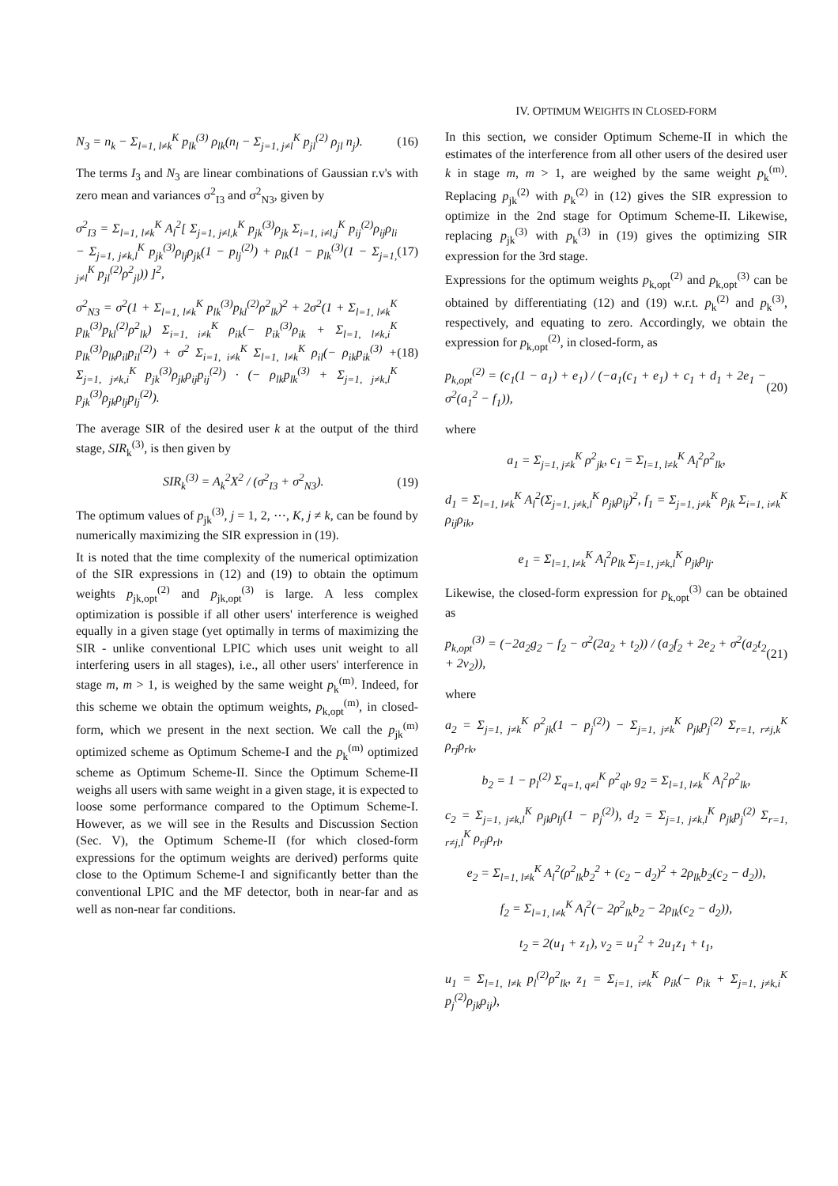N<sub>3</sub> = n<sub>k</sub> − Σ<sub>l=1, l≠k</sub><sup>K</sup> p<sub>lk</sub><sup>(3)</sup> ρ<sub>lk</sub>(n<sub>l</sub> − Σ<sub>j=1, j≠l</sub><sup>K</sup> p<sub>jl</sub><sup>(2)</sup> ρ<sub>jl</sub> n<sub>j</sub>). (16)
The terms I<sub>3</sub> and N<sub>3</sub> are linear combinations of Gaussian r.v's with zero mean and variances σ<sup>2</sup><sub>I3</sub> and σ<sup>2</sup><sub>N3</sub>, given by
σ<sup>2</sup><sub>I3</sub> = Σ<sub>l=1, l≠k</sub><sup>K</sup> A<sub>l</sub><sup>2</sup>[ Σ<sub>j=1, j≠l,k</sub><sup>K</sup> p<sub>jk</sub><sup>(3)</sup>ρ<sub>jk</sub> Σ<sub>i=1, i≠l,j</sub><sup>K</sup> p<sub>ij</sub><sup>(2)</sup>ρ<sub>ij</sub>ρ<sub>li</sub> − Σ<sub>j=1, j≠k,l</sub><sup>K</sup> p<sub>jk</sub><sup>(3)</sup>ρ<sub>lj</sub>ρ<sub>jk</sub>(1 − p<sub>lj</sub><sup>(2)</sup>) + ρ<sub>lk</sub>(1 − p<sub>lk</sub><sup>(3)</sup>(1 − Σ<sub>j=1, j≠l</sub><sup>K</sup> p<sub>jl</sub><sup>(2)</sup>ρ<sup>2</sup><sub>jl</sub>)) ]<sup>2</sup>, (17)
σ<sup>2</sup><sub>N3</sub> = σ<sup>2</sup>(1 + Σ<sub>l=1, l≠k</sub><sup>K</sup> p<sub>lk</sub><sup>(3)</sup>p<sub>kl</sub><sup>(2)</sup>ρ<sup>2</sup><sub>lk</sub>)<sup>2</sup> + 2σ<sup>2</sup>(1 + Σ<sub>l=1, l≠k</sub><sup>K</sup> p<sub>lk</sub><sup>(3)</sup>p<sub>kl</sub><sup>(2)</sup>ρ<sup>2</sup><sub>lk</sub>) Σ<sub>i=1, i≠k</sub><sup>K</sup> ρ<sub>ik</sub>(− p<sub>ik</sub><sup>(3)</sup>ρ<sub>ik</sub> + Σ<sub>l=1, l≠k,i</sub><sup>K</sup> p<sub>lk</sub><sup>(3)</sup>ρ<sub>lk</sub>ρ<sub>il</sub>p<sub>il</sub><sup>(2)</sup>) + σ<sup>2</sup> Σ<sub>i=1, i≠k</sub><sup>K</sup> Σ<sub>l=1, l≠k</sub><sup>K</sup> ρ<sub>il</sub>(− ρ<sub>ik</sub>p<sub>ik</sub><sup>(3)</sup> + Σ<sub>j=1, j≠k,i</sub><sup>K</sup> p<sub>jk</sub><sup>(3)</sup>ρ<sub>jk</sub>ρ<sub>ij</sub>p<sub>ij</sub><sup>(2)</sup>) · (− ρ<sub>lk</sub>p<sub>lk</sub><sup>(3)</sup> + Σ<sub>j=1, j≠k,l</sub><sup>K</sup> p<sub>jk</sub><sup>(3)</sup>ρ<sub>jk</sub>ρ<sub>lj</sub>p<sub>lj</sub><sup>(2)</sup>). (18)
The average SIR of the desired user k at the output of the third stage, SIR<sub>k</sub><sup>(3)</sup>, is then given by
SIR<sub>k</sub><sup>(3)</sup> = A<sub>k</sub><sup>2</sup>X<sup>2</sup> / (σ<sup>2</sup><sub>I3</sub> + σ<sup>2</sup><sub>N3</sub>). (19)
The optimum values of p<sub>jk</sub><sup>(3)</sup>, j = 1, 2, ⋯, K, j ≠ k, can be found by numerically maximizing the SIR expression in (19).
It is noted that the time complexity of the numerical optimization of the SIR expressions in (12) and (19) to obtain the optimum weights p<sub>jk,opt</sub><sup>(2)</sup> and p<sub>jk,opt</sub><sup>(3)</sup> is large. A less complex optimization is possible if all other users' interference is weighed equally in a given stage (yet optimally in terms of maximizing the SIR - unlike conventional LPIC which uses unit weight to all interfering users in all stages), i.e., all other users' interference in stage m, m > 1, is weighed by the same weight p<sub>k</sub><sup>(m)</sup>. Indeed, for this scheme we obtain the optimum weights, p<sub>k,opt</sub><sup>(m)</sup>, in closed-form, which we present in the next section. We call the p<sub>jk</sub><sup>(m)</sup> optimized scheme as Optimum Scheme-I and the p<sub>k</sub><sup>(m)</sup> optimized scheme as Optimum Scheme-II. Since the Optimum Scheme-II weighs all users with same weight in a given stage, it is expected to loose some performance compared to the Optimum Scheme-I. However, as we will see in the Results and Discussion Section (Sec. V), the Optimum Scheme-II (for which closed-form expressions for the optimum weights are derived) performs quite close to the Optimum Scheme-I and significantly better than the conventional LPIC and the MF detector, both in near-far and as well as non-near far conditions.
IV. OPTIMUM WEIGHTS IN CLOSED-FORM
In this section, we consider Optimum Scheme-II in which the estimates of the interference from all other users of the desired user k in stage m, m > 1, are weighed by the same weight p<sub>k</sub><sup>(m)</sup>. Replacing p<sub>jk</sub><sup>(2)</sup> with p<sub>k</sub><sup>(2)</sup> in (12) gives the SIR expression to optimize in the 2nd stage for Optimum Scheme-II. Likewise, replacing p<sub>jk</sub><sup>(3)</sup> with p<sub>k</sub><sup>(3)</sup> in (19) gives the optimizing SIR expression for the 3rd stage.
Expressions for the optimum weights p<sub>k,opt</sub><sup>(2)</sup> and p<sub>k,opt</sub><sup>(3)</sup> can be obtained by differentiating (12) and (19) w.r.t. p<sub>k</sub><sup>(2)</sup> and p<sub>k</sub><sup>(3)</sup>, respectively, and equating to zero. Accordingly, we obtain the expression for p<sub>k,opt</sub><sup>(2)</sup>, in closed-form, as
p<sub>k,opt</sub><sup>(2)</sup> = (c<sub>1</sub>(1 − a<sub>1</sub>) + e<sub>1</sub>) / (−a<sub>1</sub>(c<sub>1</sub> + e<sub>1</sub>) + c<sub>1</sub> + d<sub>1</sub> + 2e<sub>1</sub> − σ<sup>2</sup>(a<sub>1</sub><sup>2</sup> − f<sub>1</sub>)), (20)
where
a<sub>1</sub> = Σ<sub>j=1, j≠k</sub><sup>K</sup> ρ<sup>2</sup><sub>jk</sub>, c<sub>1</sub> = Σ<sub>l=1, l≠k</sub><sup>K</sup> A<sub>l</sub><sup>2</sup>ρ<sup>2</sup><sub>lk</sub>,
d<sub>1</sub> = Σ<sub>l=1, l≠k</sub><sup>K</sup> A<sub>l</sub><sup>2</sup>(Σ<sub>j=1, j≠k,l</sub><sup>K</sup> ρ<sub>jk</sub>ρ<sub>lj</sub>)<sup>2</sup>, f<sub>1</sub> = Σ<sub>j=1, j≠k</sub><sup>K</sup> ρ<sub>jk</sub> Σ<sub>i=1, i≠k</sub><sup>K</sup> ρ<sub>ij</sub>ρ<sub>ik</sub>,
e<sub>1</sub> = Σ<sub>l=1, l≠k</sub><sup>K</sup> A<sub>l</sub><sup>2</sup>ρ<sub>lk</sub> Σ<sub>j=1, j≠k,l</sub><sup>K</sup> ρ<sub>jk</sub>ρ<sub>lj</sub>.
Likewise, the closed-form expression for p<sub>k,opt</sub><sup>(3)</sup> can be obtained as
p<sub>k,opt</sub><sup>(3)</sup> = (−2a<sub>2</sub>g<sub>2</sub> − f<sub>2</sub> − σ<sup>2</sup>(2a<sub>2</sub> + t<sub>2</sub>)) / (a<sub>2</sub>f<sub>2</sub> + 2e<sub>2</sub> + σ<sup>2</sup>(a<sub>2</sub>t<sub>2</sub> + 2v<sub>2</sub>)), (21)
where
a<sub>2</sub> = Σ<sub>j=1, j≠k</sub><sup>K</sup> ρ<sup>2</sup><sub>jk</sub>(1 − p<sub>j</sub><sup>(2)</sup>) − Σ<sub>j=1, j≠k</sub><sup>K</sup> ρ<sub>jk</sub>p<sub>j</sub><sup>(2)</sup> Σ<sub>r=1, r≠j,k</sub><sup>K</sup> ρ<sub>rj</sub>ρ<sub>rk</sub>,
b<sub>2</sub> = 1 − p<sub>l</sub><sup>(2)</sup> Σ<sub>q=1, q≠l</sub><sup>K</sup> ρ<sup>2</sup><sub>ql</sub>, g<sub>2</sub> = Σ<sub>l=1, l≠k</sub><sup>K</sup> A<sub>l</sub><sup>2</sup>ρ<sup>2</sup><sub>lk</sub>,
c<sub>2</sub> = Σ<sub>j=1, j≠k,l</sub><sup>K</sup> ρ<sub>jk</sub>ρ<sub>lj</sub>(1 − p<sub>j</sub><sup>(2)</sup>), d<sub>2</sub> = Σ<sub>j=1, j≠k,l</sub><sup>K</sup> ρ<sub>jk</sub>p<sub>j</sub><sup>(2)</sup> Σ<sub>r=1, r≠j,l</sub><sup>K</sup> ρ<sub>rj</sub>ρ<sub>rl</sub>,
e<sub>2</sub> = Σ<sub>l=1, l≠k</sub><sup>K</sup> A<sub>l</sub><sup>2</sup>(ρ<sup>2</sup><sub>lk</sub>b<sub>2</sub><sup>2</sup> + (c<sub>2</sub> − d<sub>2</sub>)<sup>2</sup> + 2ρ<sub>lk</sub>b<sub>2</sub>(c<sub>2</sub> − d<sub>2</sub>)),
f<sub>2</sub> = Σ<sub>l=1, l≠k</sub><sup>K</sup> A<sub>l</sub><sup>2</sup>(− 2ρ<sup>2</sup><sub>lk</sub>b<sub>2</sub> − 2ρ<sub>lk</sub>(c<sub>2</sub> − d<sub>2</sub>)),
t<sub>2</sub> = 2(u<sub>1</sub> + z<sub>1</sub>), v<sub>2</sub> = u<sub>1</sub><sup>2</sup> + 2u<sub>1</sub>z<sub>1</sub> + t<sub>1</sub>,
u<sub>1</sub> = Σ<sub>l=1, l≠k</sub> p<sub>l</sub><sup>(2)</sup>ρ<sup>2</sup><sub>lk</sub>, z<sub>1</sub> = Σ<sub>i=1, i≠k</sub><sup>K</sup> ρ<sub>ik</sub>(− ρ<sub>ik</sub> + Σ<sub>j=1, j≠k,i</sub><sup>K</sup> p<sub>j</sub><sup>(2)</sup>ρ<sub>jk</sub>ρ<sub>ij</sub>),